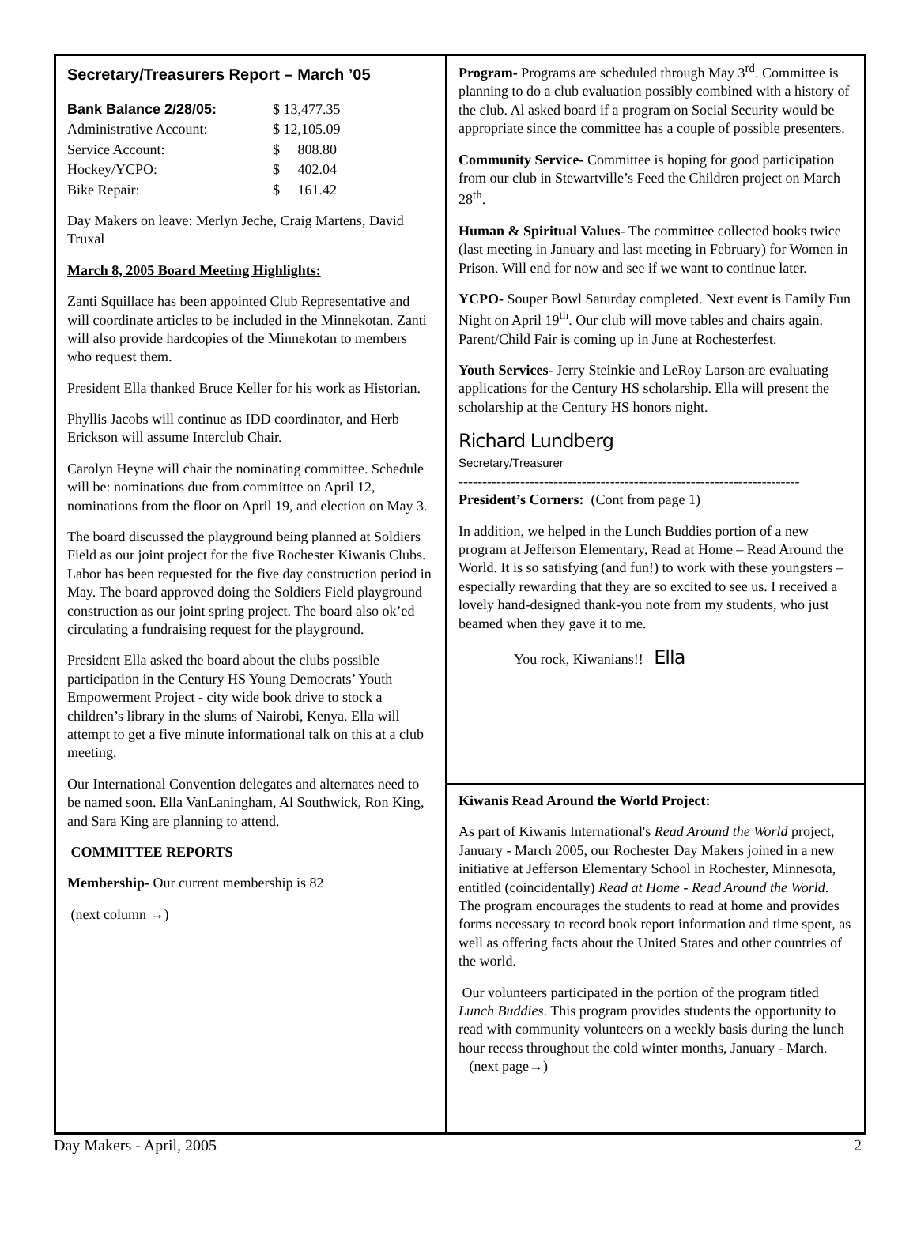Secretary/Treasurers Report – March ’05
| Bank Balance 2/28/05: | $ 13,477.35 |
| Administrative Account: | $ 12,105.09 |
| Service Account: | $ 808.80 |
| Hockey/YCPO: | $ 402.04 |
| Bike Repair: | $ 161.42 |
Day Makers on leave: Merlyn Jeche, Craig Martens, David Truxal
March 8, 2005 Board Meeting Highlights:
Zanti Squillace has been appointed Club Representative and will coordinate articles to be included in the Minnekotan. Zanti will also provide hardcopies of the Minnekotan to members who request them.
President Ella thanked Bruce Keller for his work as Historian.
Phyllis Jacobs will continue as IDD coordinator, and Herb Erickson will assume Interclub Chair.
Carolyn Heyne will chair the nominating committee. Schedule will be: nominations due from committee on April 12, nominations from the floor on April 19, and election on May 3.
The board discussed the playground being planned at Soldiers Field as our joint project for the five Rochester Kiwanis Clubs. Labor has been requested for the five day construction period in May. The board approved doing the Soldiers Field playground construction as our joint spring project. The board also ok’ed circulating a fundraising request for the playground.
President Ella asked the board about the clubs possible participation in the Century HS Young Democrats’ Youth Empowerment Project - city wide book drive to stock a children’s library in the slums of Nairobi, Kenya. Ella will attempt to get a five minute informational talk on this at a club meeting.
Our International Convention delegates and alternates need to be named soon. Ella VanLaningham, Al Southwick, Ron King, and Sara King are planning to attend.
COMMITTEE REPORTS
Membership- Our current membership is 82
(next column →)
Program- Programs are scheduled through May 3<sup>rd</sup>. Committee is planning to do a club evaluation possibly combined with a history of the club. Al asked board if a program on Social Security would be appropriate since the committee has a couple of possible presenters.
Community Service- Committee is hoping for good participation from our club in Stewartville’s Feed the Children project on March 28<sup>th</sup>.
Human & Spiritual Values- The committee collected books twice (last meeting in January and last meeting in February) for Women in Prison. Will end for now and see if we want to continue later.
YCPO- Souper Bowl Saturday completed. Next event is Family Fun Night on April 19<sup>th</sup>. Our club will move tables and chairs again. Parent/Child Fair is coming up in June at Rochesterfest.
Youth Services- Jerry Steinkie and LeRoy Larson are evaluating applications for the Century HS scholarship. Ella will present the scholarship at the Century HS honors night.
Richard Lundberg
Secretary/Treasurer
------------------------------------------------------------------------
President’s Corners: (Cont from page 1)
In addition, we helped in the Lunch Buddies portion of a new program at Jefferson Elementary, Read at Home – Read Around the World. It is so satisfying (and fun!) to work with these youngsters – especially rewarding that they are so excited to see us. I received a lovely hand-designed thank-you note from my students, who just beamed when they gave it to me.
You rock, Kiwanians!! Ella
Kiwanis Read Around the World Project:
As part of Kiwanis International's Read Around the World project, January - March 2005, our Rochester Day Makers joined in a new initiative at Jefferson Elementary School in Rochester, Minnesota, entitled (coincidentally) Read at Home - Read Around the World. The program encourages the students to read at home and provides forms necessary to record book report information and time spent, as well as offering facts about the United States and other countries of the world.
Our volunteers participated in the portion of the program titled Lunch Buddies. This program provides students the opportunity to read with community volunteers on a weekly basis during the lunch hour recess throughout the cold winter months, January - March. (next page→)
Day Makers - April, 2005 2